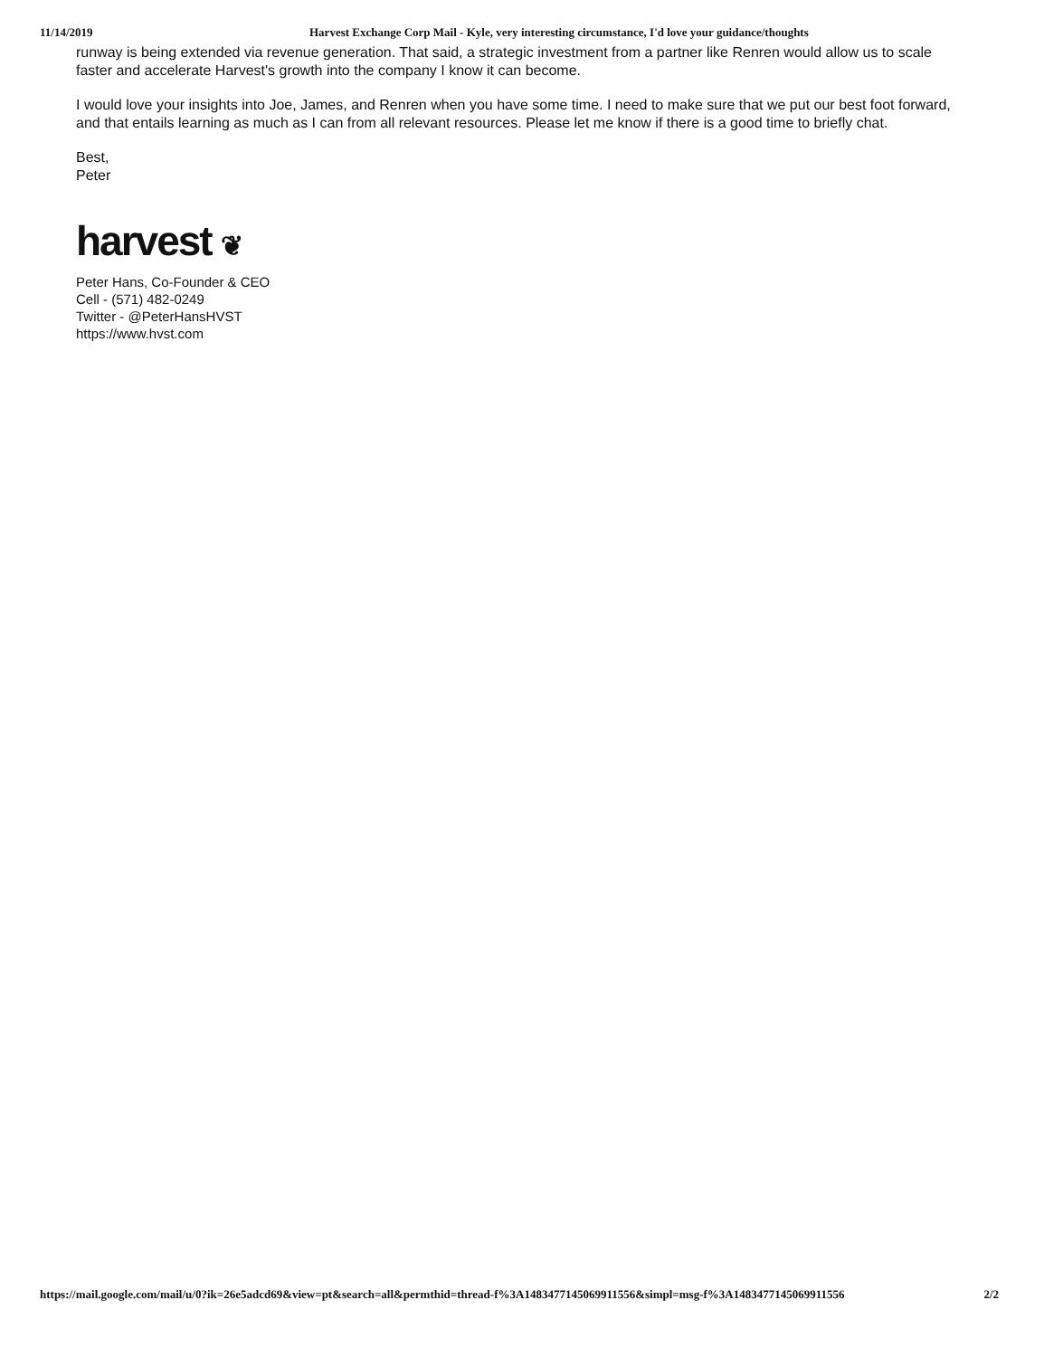11/14/2019 Harvest Exchange Corp Mail - Kyle, very interesting circumstance, I'd love your guidance/thoughts
runway is being extended via revenue generation. That said, a strategic investment from a partner like Renren would allow us to scale faster and accelerate Harvest's growth into the company I know it can become.
I would love your insights into Joe, James, and Renren when you have some time. I need to make sure that we put our best foot forward, and that entails learning as much as I can from all relevant resources. Please let me know if there is a good time to briefly chat.
Best,
Peter
harvest ❦
Peter Hans, Co-Founder & CEO
Cell - (571) 482-0249
Twitter - @PeterHansHVST
https://www.hvst.com
https://mail.google.com/mail/u/0?ik=26e5adcd69&view=pt&search=all&permthid=thread-f%3A1483477145069911556&simpl=msg-f%3A1483477145069911556 2/2